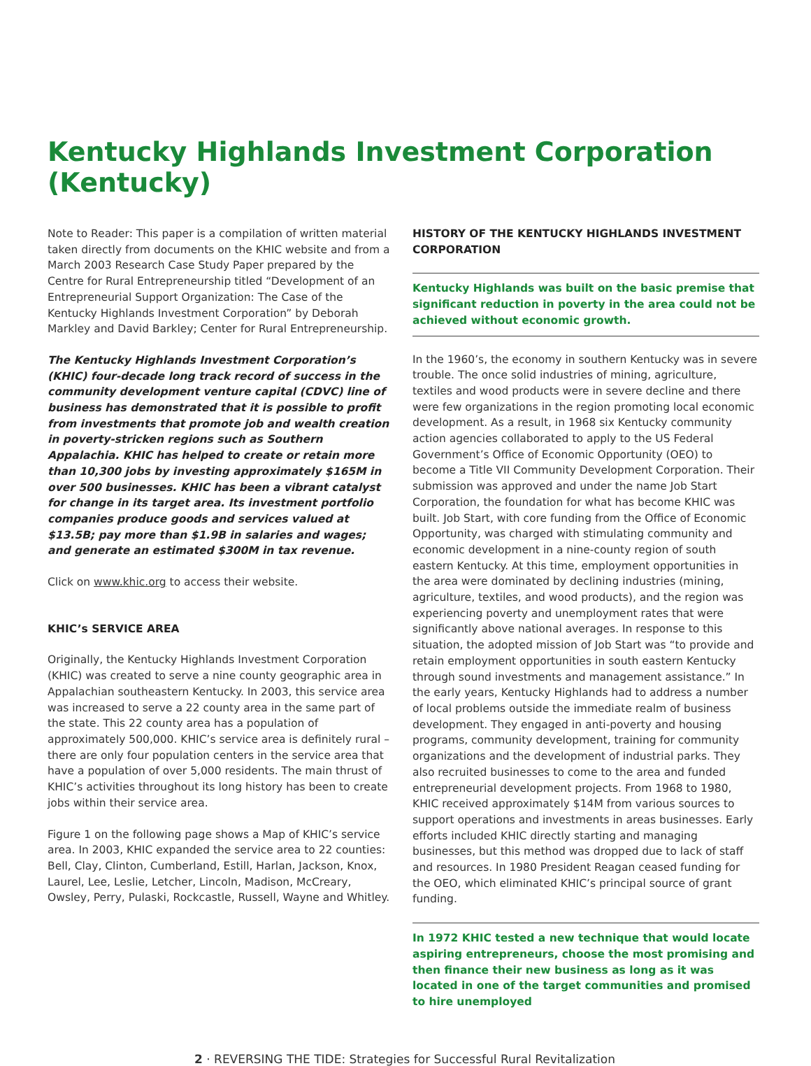Kentucky Highlands Investment Corporation (Kentucky)
Note to Reader: This paper is a compilation of written material taken directly from documents on the KHIC website and from a March 2003 Research Case Study Paper prepared by the Centre for Rural Entrepreneurship titled “Development of an Entrepreneurial Support Organization: The Case of the Kentucky Highlands Investment Corporation” by Deborah Markley and David Barkley; Center for Rural Entrepreneurship.
The Kentucky Highlands Investment Corporation’s (KHIC) four-decade long track record of success in the community development venture capital (CDVC) line of business has demonstrated that it is possible to profit from investments that promote job and wealth creation in poverty-stricken regions such as Southern Appalachia. KHIC has helped to create or retain more than 10,300 jobs by investing approximately $165M in over 500 businesses. KHIC has been a vibrant catalyst for change in its target area. Its investment portfolio companies produce goods and services valued at $13.5B; pay more than $1.9B in salaries and wages; and generate an estimated $300M in tax revenue.
Click on www.khic.org to access their website.
KHIC’s SERVICE AREA
Originally, the Kentucky Highlands Investment Corporation (KHIC) was created to serve a nine county geographic area in Appalachian southeastern Kentucky. In 2003, this service area was increased to serve a 22 county area in the same part of the state. This 22 county area has a population of approximately 500,000. KHIC’s service area is definitely rural – there are only four population centers in the service area that have a population of over 5,000 residents. The main thrust of KHIC’s activities throughout its long history has been to create jobs within their service area.
Figure 1 on the following page shows a Map of KHIC’s service area. In 2003, KHIC expanded the service area to 22 counties: Bell, Clay, Clinton, Cumberland, Estill, Harlan, Jackson, Knox, Laurel, Lee, Leslie, Letcher, Lincoln, Madison, McCreary, Owsley, Perry, Pulaski, Rockcastle, Russell, Wayne and Whitley.
HISTORY OF THE KENTUCKY HIGHLANDS INVESTMENT CORPORATION
Kentucky Highlands was built on the basic premise that significant reduction in poverty in the area could not be achieved without economic growth.
In the 1960’s, the economy in southern Kentucky was in severe trouble. The once solid industries of mining, agriculture, textiles and wood products were in severe decline and there were few organizations in the region promoting local economic development. As a result, in 1968 six Kentucky community action agencies collaborated to apply to the US Federal Government’s Office of Economic Opportunity (OEO) to become a Title VII Community Development Corporation. Their submission was approved and under the name Job Start Corporation, the foundation for what has become KHIC was built. Job Start, with core funding from the Office of Economic Opportunity, was charged with stimulating community and economic development in a nine-county region of south eastern Kentucky. At this time, employment opportunities in the area were dominated by declining industries (mining, agriculture, textiles, and wood products), and the region was experiencing poverty and unemployment rates that were significantly above national averages. In response to this situation, the adopted mission of Job Start was “to provide and retain employment opportunities in south eastern Kentucky through sound investments and management assistance.” In the early years, Kentucky Highlands had to address a number of local problems outside the immediate realm of business development. They engaged in anti-poverty and housing programs, community development, training for community organizations and the development of industrial parks. They also recruited businesses to come to the area and funded entrepreneurial development projects. From 1968 to 1980, KHIC received approximately $14M from various sources to support operations and investments in areas businesses. Early efforts included KHIC directly starting and managing businesses, but this method was dropped due to lack of staff and resources. In 1980 President Reagan ceased funding for the OEO, which eliminated KHIC’s principal source of grant funding.
In 1972 KHIC tested a new technique that would locate aspiring entrepreneurs, choose the most promising and then finance their new business as long as it was located in one of the target communities and promised to hire unemployed
2 · REVERSING THE TIDE: Strategies for Successful Rural Revitalization